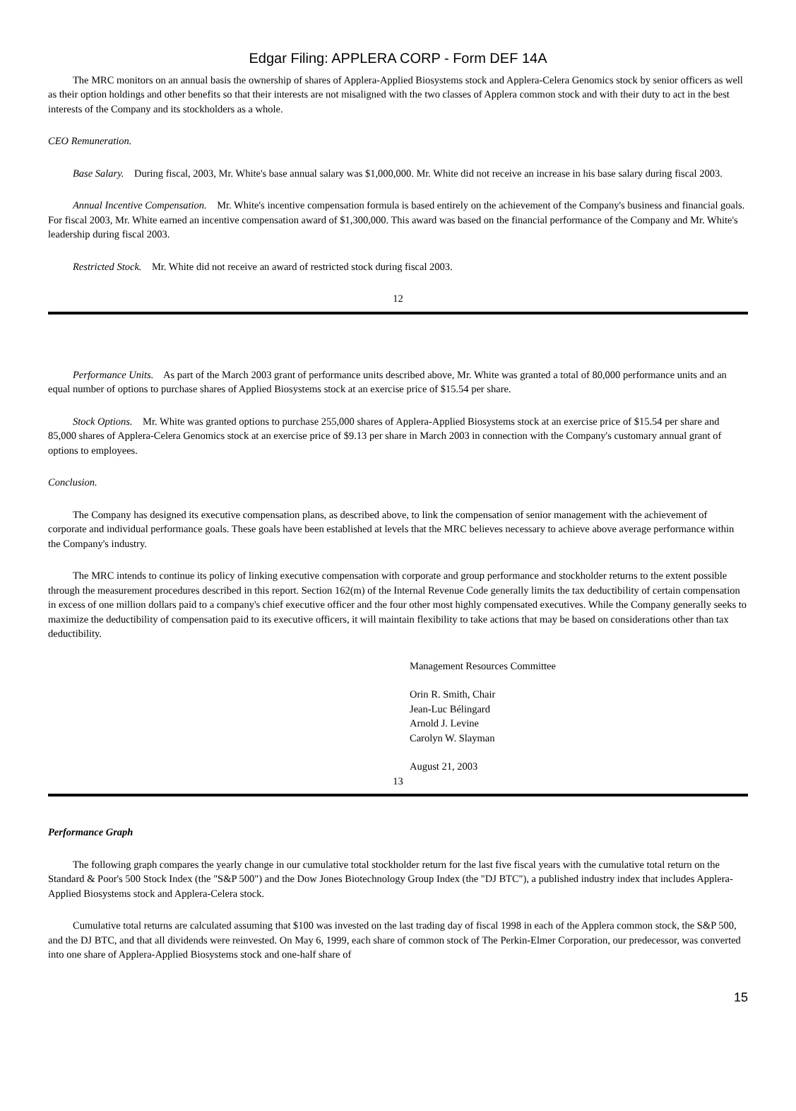Edgar Filing: APPLERA CORP - Form DEF 14A
The MRC monitors on an annual basis the ownership of shares of Applera-Applied Biosystems stock and Applera-Celera Genomics stock by senior officers as well as their option holdings and other benefits so that their interests are not misaligned with the two classes of Applera common stock and with their duty to act in the best interests of the Company and its stockholders as a whole.
CEO Remuneration.
Base Salary. During fiscal, 2003, Mr. White's base annual salary was $1,000,000. Mr. White did not receive an increase in his base salary during fiscal 2003.
Annual Incentive Compensation. Mr. White's incentive compensation formula is based entirely on the achievement of the Company's business and financial goals. For fiscal 2003, Mr. White earned an incentive compensation award of $1,300,000. This award was based on the financial performance of the Company and Mr. White's leadership during fiscal 2003.
Restricted Stock. Mr. White did not receive an award of restricted stock during fiscal 2003.
12
Performance Units. As part of the March 2003 grant of performance units described above, Mr. White was granted a total of 80,000 performance units and an equal number of options to purchase shares of Applied Biosystems stock at an exercise price of $15.54 per share.
Stock Options. Mr. White was granted options to purchase 255,000 shares of Applera-Applied Biosystems stock at an exercise price of $15.54 per share and 85,000 shares of Applera-Celera Genomics stock at an exercise price of $9.13 per share in March 2003 in connection with the Company's customary annual grant of options to employees.
Conclusion.
The Company has designed its executive compensation plans, as described above, to link the compensation of senior management with the achievement of corporate and individual performance goals. These goals have been established at levels that the MRC believes necessary to achieve above average performance within the Company's industry.
The MRC intends to continue its policy of linking executive compensation with corporate and group performance and stockholder returns to the extent possible through the measurement procedures described in this report. Section 162(m) of the Internal Revenue Code generally limits the tax deductibility of certain compensation in excess of one million dollars paid to a company's chief executive officer and the four other most highly compensated executives. While the Company generally seeks to maximize the deductibility of compensation paid to its executive officers, it will maintain flexibility to take actions that may be based on considerations other than tax deductibility.
Management Resources Committee
Orin R. Smith, Chair
Jean-Luc Bélingard
Arnold J. Levine
Carolyn W. Slayman
August 21, 2003
13
Performance Graph
The following graph compares the yearly change in our cumulative total stockholder return for the last five fiscal years with the cumulative total return on the Standard & Poor's 500 Stock Index (the "S&P 500") and the Dow Jones Biotechnology Group Index (the "DJ BTC"), a published industry index that includes Applera-Applied Biosystems stock and Applera-Celera stock.
Cumulative total returns are calculated assuming that $100 was invested on the last trading day of fiscal 1998 in each of the Applera common stock, the S&P 500, and the DJ BTC, and that all dividends were reinvested. On May 6, 1999, each share of common stock of The Perkin-Elmer Corporation, our predecessor, was converted into one share of Applera-Applied Biosystems stock and one-half share of
15